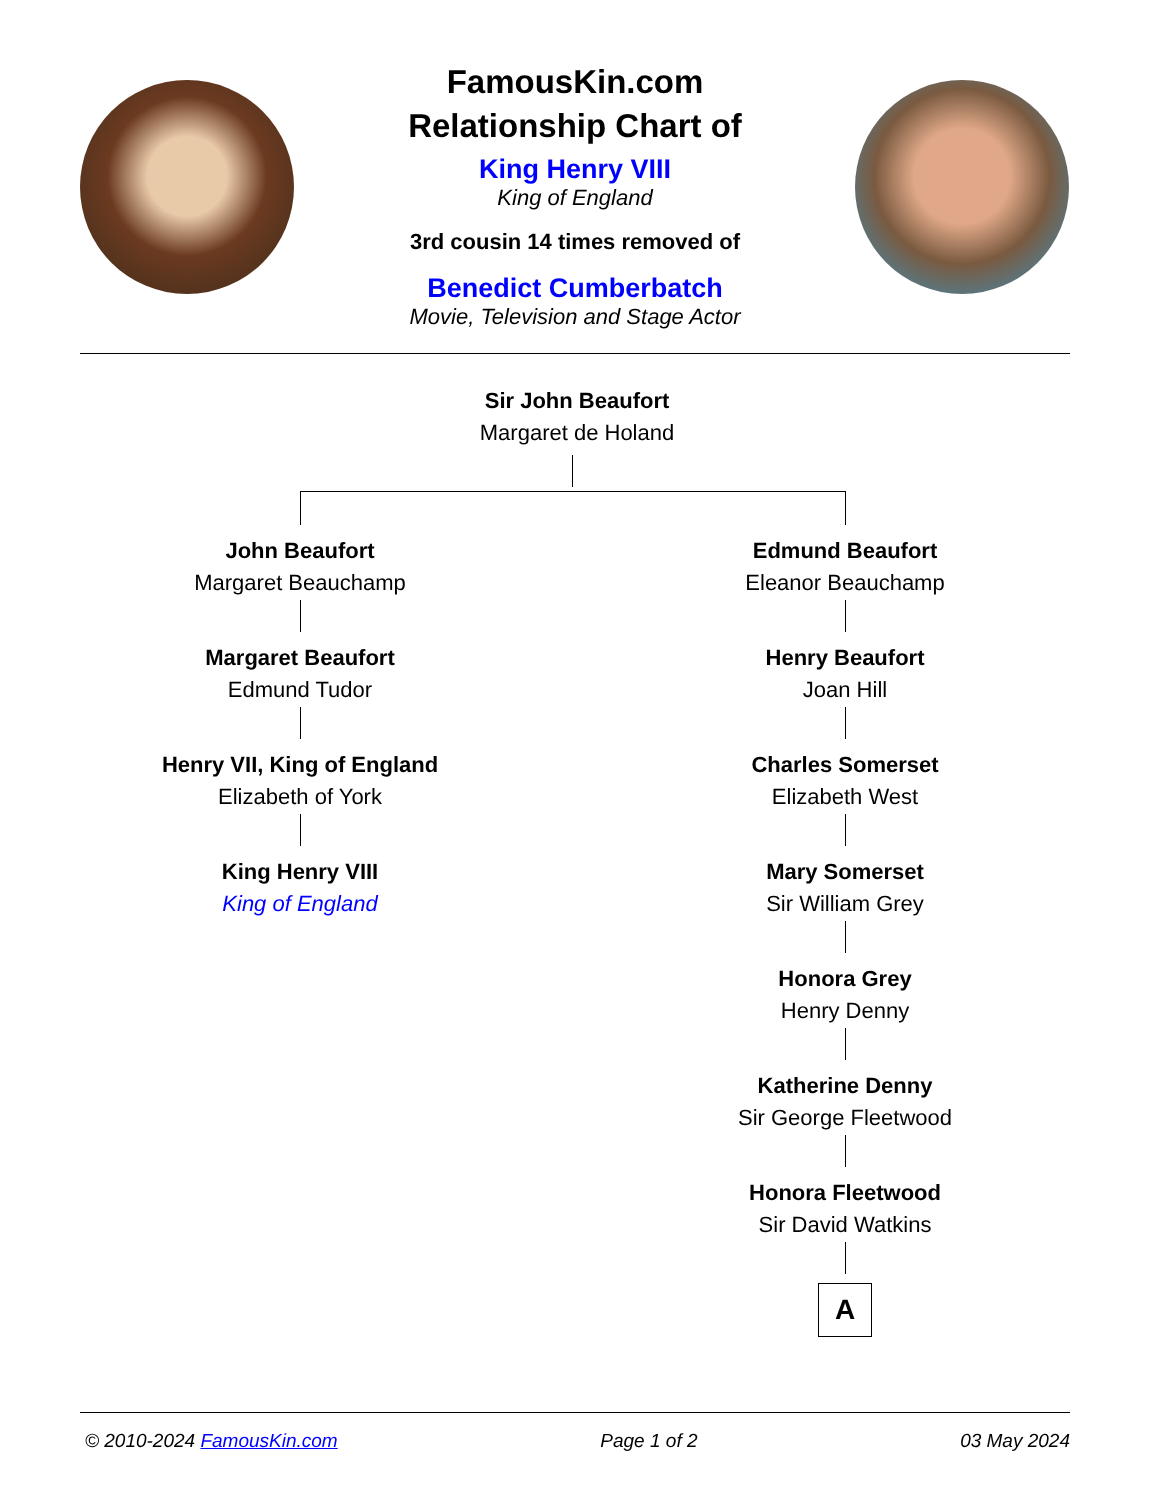FamousKin.com
Relationship Chart of
King Henry VIII
King of England
3rd cousin 14 times removed of
Benedict Cumberbatch
Movie, Television and Stage Actor
Sir John Beaufort
Margaret de Holand
John Beaufort
Margaret Beauchamp
Margaret Beaufort
Edmund Tudor
Henry VII, King of England
Elizabeth of York
King Henry VIII
King of England
Edmund Beaufort
Eleanor Beauchamp
Henry Beaufort
Joan Hill
Charles Somerset
Elizabeth West
Mary Somerset
Sir William Grey
Honora Grey
Henry Denny
Katherine Denny
Sir George Fleetwood
Honora Fleetwood
Sir David Watkins
A
© 2010-2024 FamousKin.com Page 1 of 2 03 May 2024